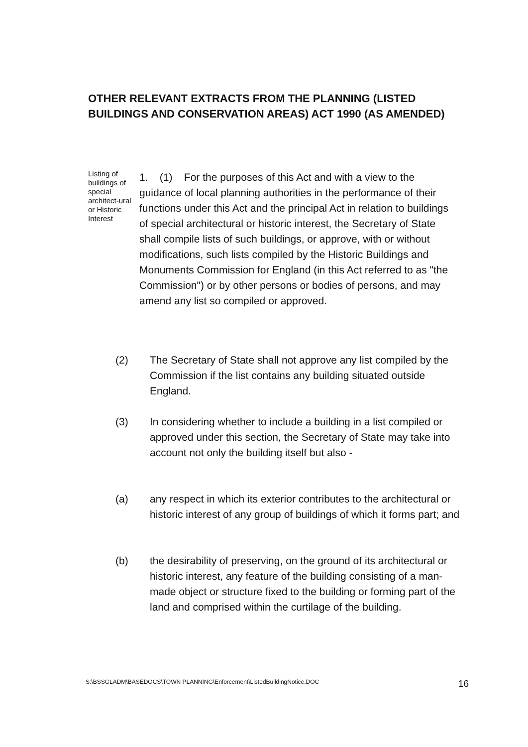OTHER RELEVANT EXTRACTS FROM THE PLANNING (LISTED BUILDINGS AND CONSERVATION AREAS) ACT 1990 (AS AMENDED)
Listing of buildings of special architect-ural or Historic Interest
1. (1) For the purposes of this Act and with a view to the guidance of local planning authorities in the performance of their functions under this Act and the principal Act in relation to buildings of special architectural or historic interest, the Secretary of State shall compile lists of such buildings, or approve, with or without modifications, such lists compiled by the Historic Buildings and Monuments Commission for England (in this Act referred to as "the Commission") or by other persons or bodies of persons, and may amend any list so compiled or approved.
(2) The Secretary of State shall not approve any list compiled by the Commission if the list contains any building situated outside England.
(3) In considering whether to include a building in a list compiled or approved under this section, the Secretary of State may take into account not only the building itself but also -
(a) any respect in which its exterior contributes to the architectural or historic interest of any group of buildings of which it forms part; and
(b) the desirability of preserving, on the ground of its architectural or historic interest, any feature of the building consisting of a man-made object or structure fixed to the building or forming part of the land and comprised within the curtilage of the building.
S:\BSSGLADM\BASEDOCS\TOWN PLANNING\Enforcement\ListedBuildingNotice.DOC 16